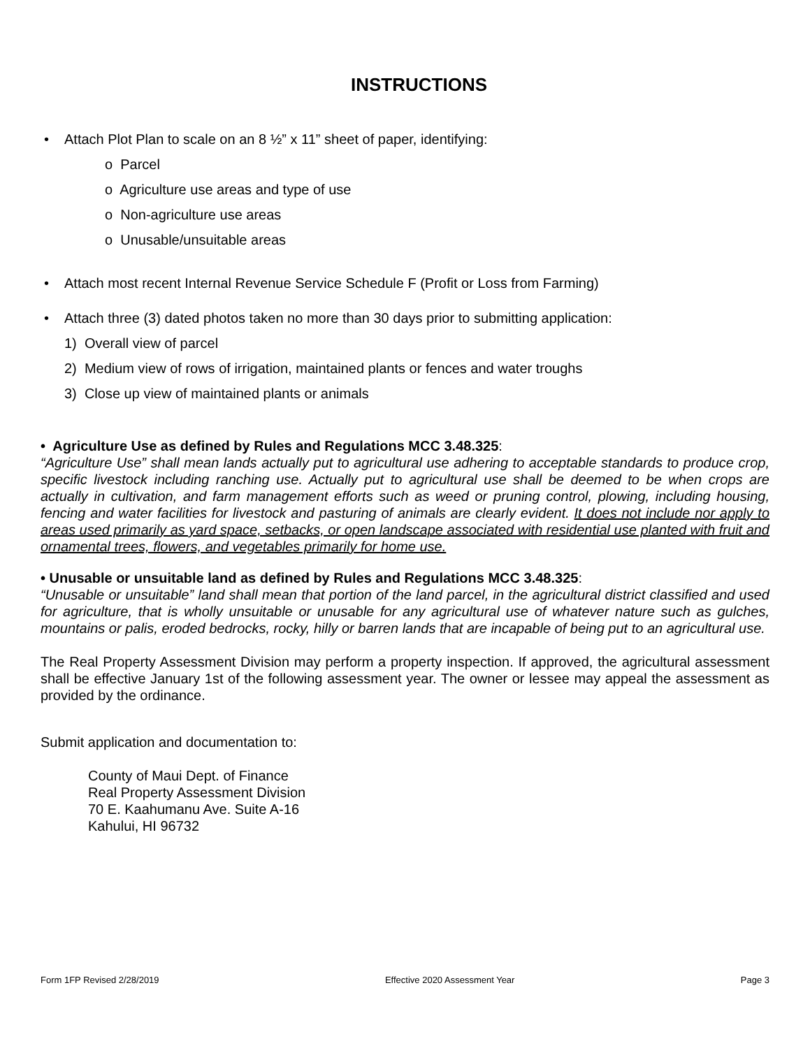INSTRUCTIONS
• Attach Plot Plan to scale on an 8 ½” x 11” sheet of paper, identifying:
o Parcel
o Agriculture use areas and type of use
o Non-agriculture use areas
o Unusable/unsuitable areas
• Attach most recent Internal Revenue Service Schedule F (Profit or Loss from Farming)
• Attach three (3) dated photos taken no more than 30 days prior to submitting application:
1) Overall view of parcel
2) Medium view of rows of irrigation, maintained plants or fences and water troughs
3) Close up view of maintained plants or animals
• Agriculture Use as defined by Rules and Regulations MCC 3.48.325:
“Agriculture Use” shall mean lands actually put to agricultural use adhering to acceptable standards to produce crop, specific livestock including ranching use. Actually put to agricultural use shall be deemed to be when crops are actually in cultivation, and farm management efforts such as weed or pruning control, plowing, including housing, fencing and water facilities for livestock and pasturing of animals are clearly evident. It does not include nor apply to areas used primarily as yard space, setbacks, or open landscape associated with residential use planted with fruit and ornamental trees, flowers, and vegetables primarily for home use.
• Unusable or unsuitable land as defined by Rules and Regulations MCC 3.48.325:
“Unusable or unsuitable” land shall mean that portion of the land parcel, in the agricultural district classified and used for agriculture, that is wholly unsuitable or unusable for any agricultural use of whatever nature such as gulches, mountains or palis, eroded bedrocks, rocky, hilly or barren lands that are incapable of being put to an agricultural use.
The Real Property Assessment Division may perform a property inspection. If approved, the agricultural assessment shall be effective January 1st of the following assessment year. The owner or lessee may appeal the assessment as provided by the ordinance.
Submit application and documentation to:
County of Maui Dept. of Finance
Real Property Assessment Division
70 E. Kaahumanu Ave. Suite A-16
Kahului, HI 96732
Form 1FP Revised 2/28/2019 Effective 2020 Assessment Year Page 3